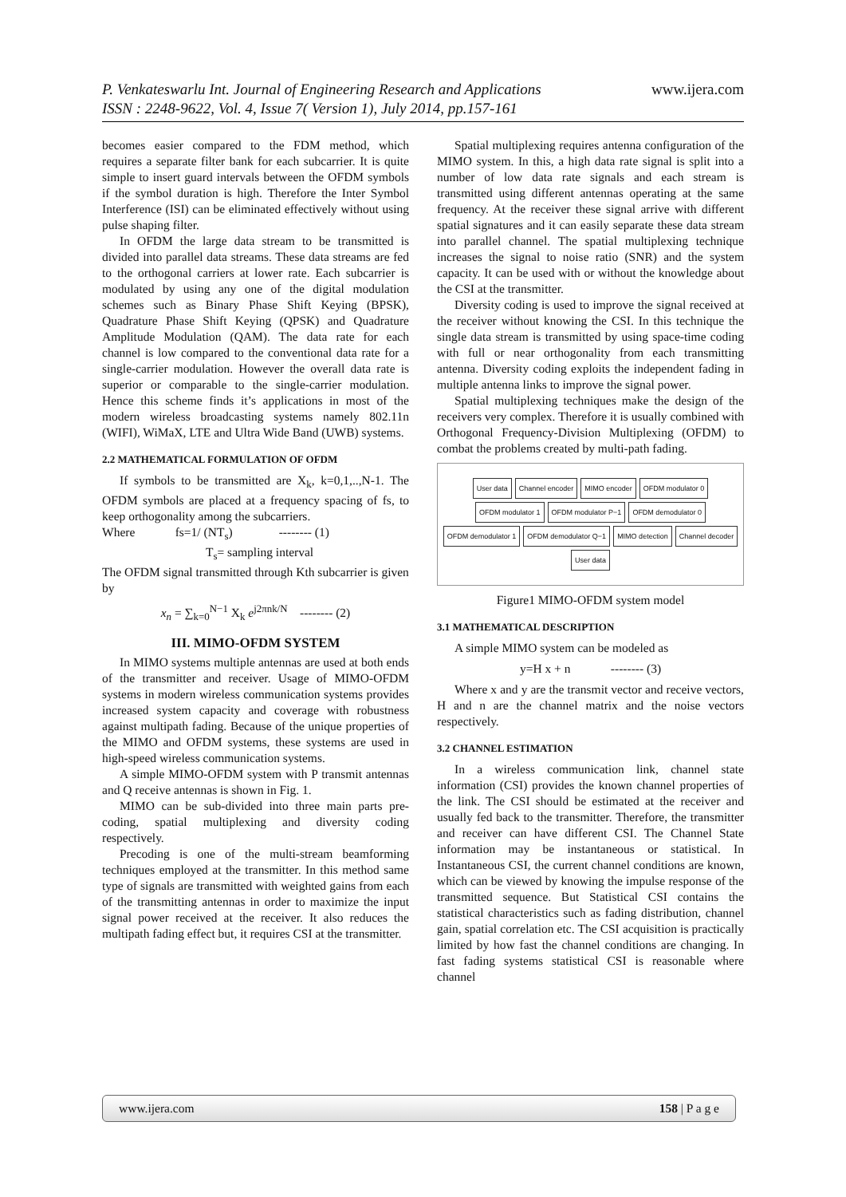www.ijera.com P. Venkateswarlu Int. Journal of Engineering Research and Applications
ISSN : 2248-9622, Vol. 4, Issue 7( Version 1), July 2014, pp.157-161
becomes easier compared to the FDM method, which requires a separate filter bank for each subcarrier. It is quite simple to insert guard intervals between the OFDM symbols if the symbol duration is high. Therefore the Inter Symbol Interference (ISI) can be eliminated effectively without using pulse shaping filter.
In OFDM the large data stream to be transmitted is divided into parallel data streams. These data streams are fed to the orthogonal carriers at lower rate. Each subcarrier is modulated by using any one of the digital modulation schemes such as Binary Phase Shift Keying (BPSK), Quadrature Phase Shift Keying (QPSK) and Quadrature Amplitude Modulation (QAM). The data rate for each channel is low compared to the conventional data rate for a single-carrier modulation. However the overall data rate is superior or comparable to the single-carrier modulation. Hence this scheme finds it’s applications in most of the modern wireless broadcasting systems namely 802.11n (WIFI), WiMaX, LTE and Ultra Wide Band (UWB) systems.
2.2 MATHEMATICAL FORMULATION OF OFDM
If symbols to be transmitted are X<sub>k</sub>, k=0,1,..,N-1. The OFDM symbols are placed at a frequency spacing of fs, to keep orthogonality among the subcarriers.
Where fs=1/ (NT<sub>s</sub>) -------- (1)
T<sub>s</sub>= sampling interval
The OFDM signal transmitted through Kth subcarrier is given by
x<sub>n</sub> = ∑<sub>k=0</sub><sup>N−1</sup> X<sub>k</sub> e<sup>j2πnk/N</sup> -------- (2)
III. MIMO-OFDM SYSTEM
In MIMO systems multiple antennas are used at both ends of the transmitter and receiver. Usage of MIMO-OFDM systems in modern wireless communication systems provides increased system capacity and coverage with robustness against multipath fading. Because of the unique properties of the MIMO and OFDM systems, these systems are used in high-speed wireless communication systems.
A simple MIMO-OFDM system with P transmit antennas and Q receive antennas is shown in Fig. 1.
MIMO can be sub-divided into three main parts pre-coding, spatial multiplexing and diversity coding respectively.
Precoding is one of the multi-stream beamforming techniques employed at the transmitter. In this method same type of signals are transmitted with weighted gains from each of the transmitting antennas in order to maximize the input signal power received at the receiver. It also reduces the multipath fading effect but, it requires CSI at the transmitter.
Spatial multiplexing requires antenna configuration of the MIMO system. In this, a high data rate signal is split into a number of low data rate signals and each stream is transmitted using different antennas operating at the same frequency. At the receiver these signal arrive with different spatial signatures and it can easily separate these data stream into parallel channel. The spatial multiplexing technique increases the signal to noise ratio (SNR) and the system capacity. It can be used with or without the knowledge about the CSI at the transmitter.
Diversity coding is used to improve the signal received at the receiver without knowing the CSI. In this technique the single data stream is transmitted by using space-time coding with full or near orthogonality from each transmitting antenna. Diversity coding exploits the independent fading in multiple antenna links to improve the signal power.
Spatial multiplexing techniques make the design of the receivers very complex. Therefore it is usually combined with Orthogonal Frequency-Division Multiplexing (OFDM) to combat the problems created by multi-path fading.
User data Channel encoder MIMO encoder OFDM modulator 0 OFDM modulator 1 OFDM modulator P−1 OFDM demodulator 0 OFDM demodulator 1 OFDM demodulator Q−1 MIMO detection Channel decoder User data
Figure1 MIMO-OFDM system model
3.1 MATHEMATICAL DESCRIPTION
A simple MIMO system can be modeled as
y=H x + n -------- (3)
Where x and y are the transmit vector and receive vectors, H and n are the channel matrix and the noise vectors respectively.
3.2 CHANNEL ESTIMATION
In a wireless communication link, channel state information (CSI) provides the known channel properties of the link. The CSI should be estimated at the receiver and usually fed back to the transmitter. Therefore, the transmitter and receiver can have different CSI. The Channel State information may be instantaneous or statistical. In Instantaneous CSI, the current channel conditions are known, which can be viewed by knowing the impulse response of the transmitted sequence. But Statistical CSI contains the statistical characteristics such as fading distribution, channel gain, spatial correlation etc. The CSI acquisition is practically limited by how fast the channel conditions are changing. In fast fading systems statistical CSI is reasonable where channel
www.ijera.com 158 | P a g e